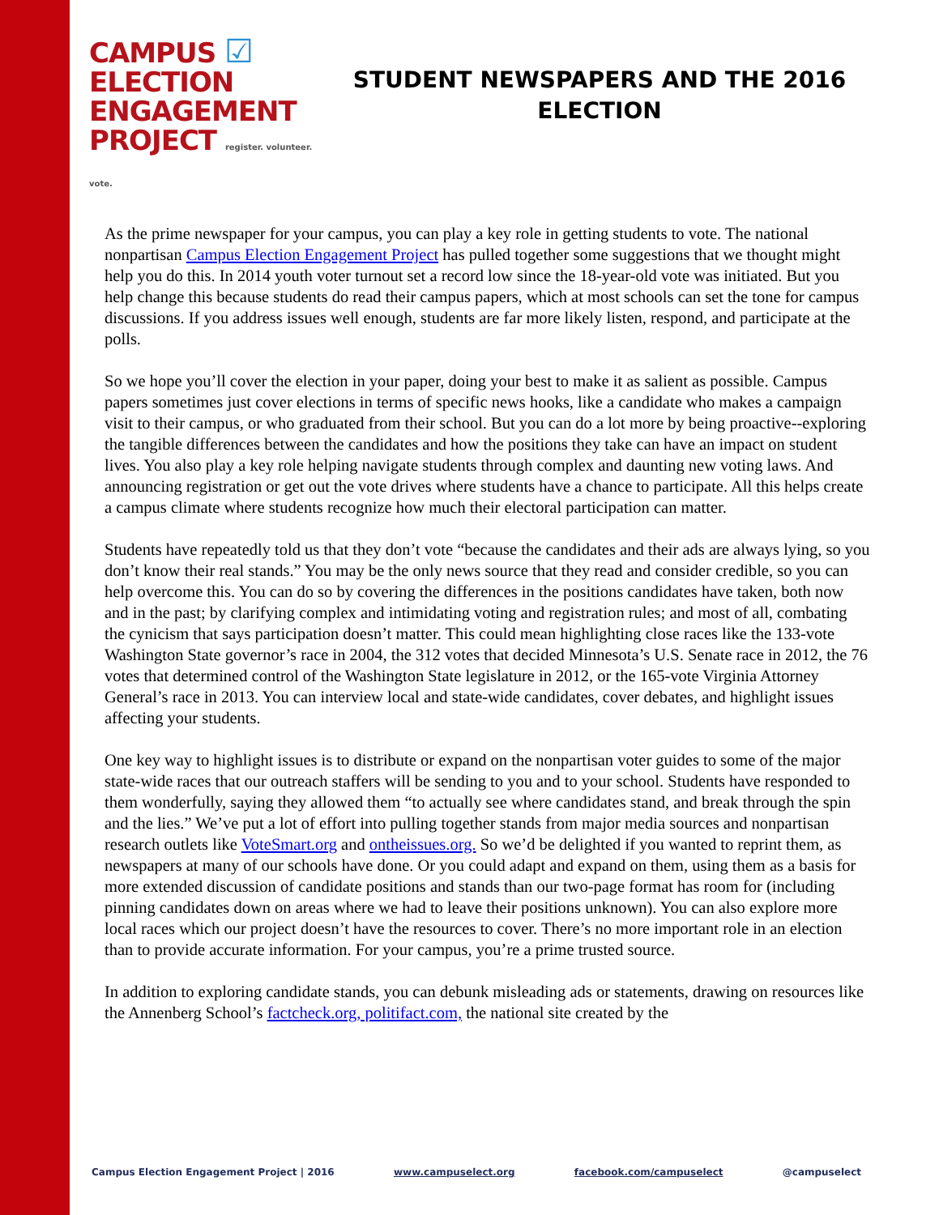CAMPUS ☑
ELECTION
ENGAGEMENT
PROJECT register. volunteer. vote.
STUDENT NEWSPAPERS AND THE 2016 ELECTION
As the prime newspaper for your campus, you can play a key role in getting students to vote. The national nonpartisan Campus Election Engagement Project has pulled together some suggestions that we thought might help you do this. In 2014 youth voter turnout set a record low since the 18-year-old vote was initiated. But you help change this because students do read their campus papers, which at most schools can set the tone for campus discussions. If you address issues well enough, students are far more likely listen, respond, and participate at the polls.
So we hope you’ll cover the election in your paper, doing your best to make it as salient as possible. Campus papers sometimes just cover elections in terms of specific news hooks, like a candidate who makes a campaign visit to their campus, or who graduated from their school. But you can do a lot more by being proactive--exploring the tangible differences between the candidates and how the positions they take can have an impact on student lives. You also play a key role helping navigate students through complex and daunting new voting laws. And announcing registration or get out the vote drives where students have a chance to participate. All this helps create a campus climate where students recognize how much their electoral participation can matter.
Students have repeatedly told us that they don’t vote “because the candidates and their ads are always lying, so you don’t know their real stands.” You may be the only news source that they read and consider credible, so you can help overcome this. You can do so by covering the differences in the positions candidates have taken, both now and in the past; by clarifying complex and intimidating voting and registration rules; and most of all, combating the cynicism that says participation doesn’t matter. This could mean highlighting close races like the 133-vote Washington State governor’s race in 2004, the 312 votes that decided Minnesota’s U.S. Senate race in 2012, the 76 votes that determined control of the Washington State legislature in 2012, or the 165-vote Virginia Attorney General’s race in 2013. You can interview local and state-wide candidates, cover debates, and highlight issues affecting your students.
One key way to highlight issues is to distribute or expand on the nonpartisan voter guides to some of the major state-wide races that our outreach staffers will be sending to you and to your school. Students have responded to them wonderfully, saying they allowed them “to actually see where candidates stand, and break through the spin and the lies.” We’ve put a lot of effort into pulling together stands from major media sources and nonpartisan research outlets like VoteSmart.org and ontheissues.org. So we’d be delighted if you wanted to reprint them, as newspapers at many of our schools have done. Or you could adapt and expand on them, using them as a basis for more extended discussion of candidate positions and stands than our two-page format has room for (including pinning candidates down on areas where we had to leave their positions unknown). You can also explore more local races which our project doesn’t have the resources to cover. There’s no more important role in an election than to provide accurate information. For your campus, you’re a prime trusted source.
In addition to exploring candidate stands, you can debunk misleading ads or statements, drawing on resources like the Annenberg School’s factcheck.org, politifact.com, the national site created by the
Campus Election Engagement Project | 2016 www.campuselect.org facebook.com/campuselect @campuselect